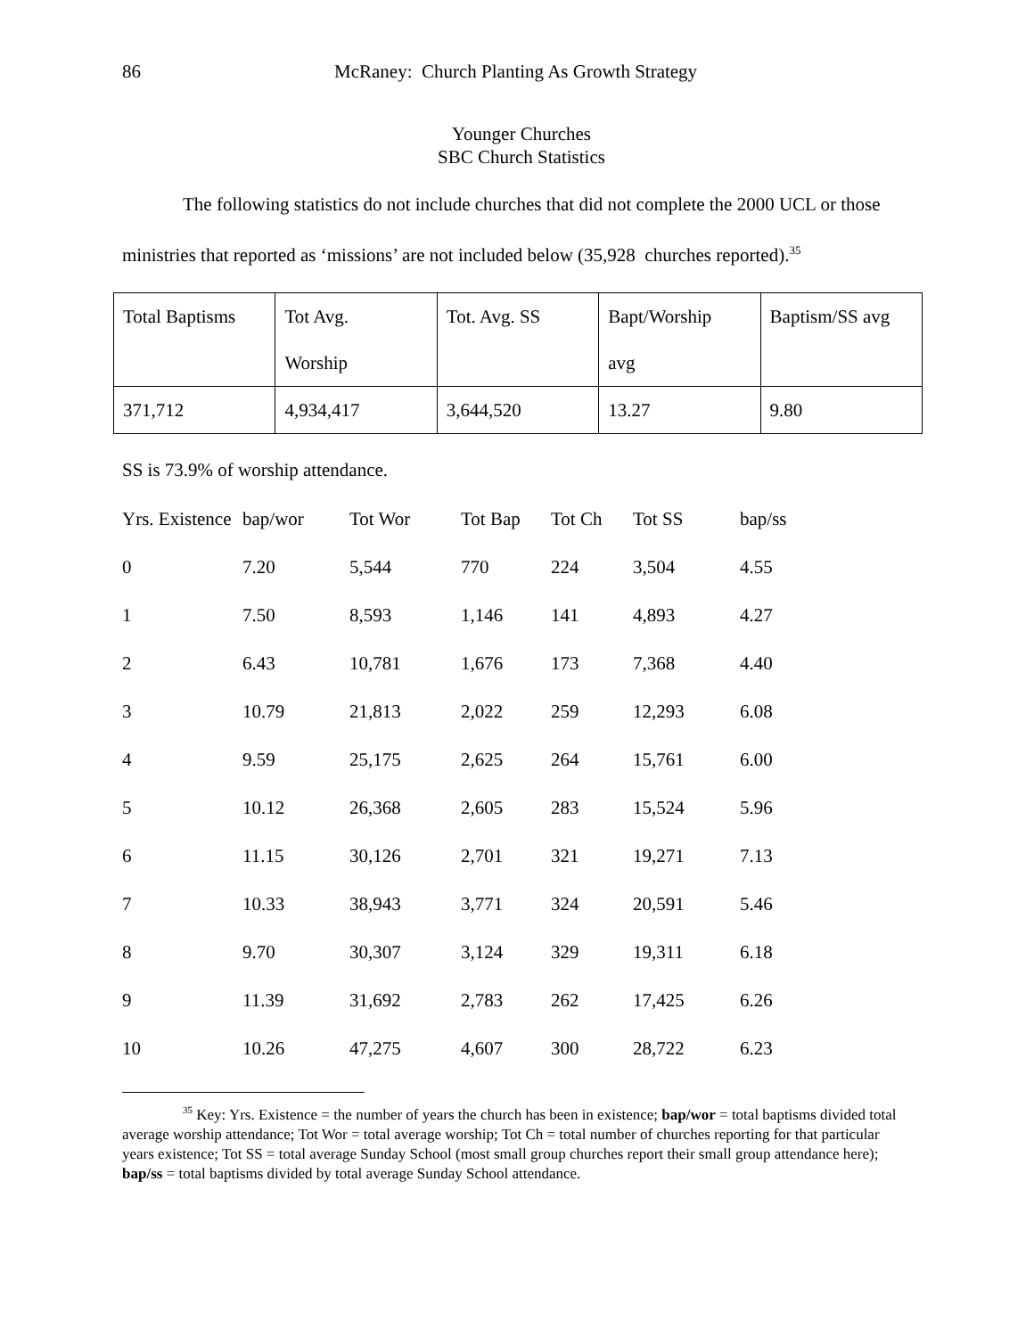86 McRaney: Church Planting As Growth Strategy
Younger Churches
SBC Church Statistics
The following statistics do not include churches that did not complete the 2000 UCL or those ministries that reported as ‘missions’ are not included below (35,928 churches reported).<sup>35</sup>
| Total Baptisms | Tot Avg. Worship | Tot. Avg. SS | Bapt/Worship avg | Baptism/SS avg |
| 371,712 | 4,934,417 | 3,644,520 | 13.27 | 9.80 |
SS is 73.9% of worship attendance.
| Yrs. Existence | bap/wor | Tot Wor | Tot Bap | Tot Ch | Tot SS | bap/ss |
| 0 | 7.20 | 5,544 | 770 | 224 | 3,504 | 4.55 |
| 1 | 7.50 | 8,593 | 1,146 | 141 | 4,893 | 4.27 |
| 2 | 6.43 | 10,781 | 1,676 | 173 | 7,368 | 4.40 |
| 3 | 10.79 | 21,813 | 2,022 | 259 | 12,293 | 6.08 |
| 4 | 9.59 | 25,175 | 2,625 | 264 | 15,761 | 6.00 |
| 5 | 10.12 | 26,368 | 2,605 | 283 | 15,524 | 5.96 |
| 6 | 11.15 | 30,126 | 2,701 | 321 | 19,271 | 7.13 |
| 7 | 10.33 | 38,943 | 3,771 | 324 | 20,591 | 5.46 |
| 8 | 9.70 | 30,307 | 3,124 | 329 | 19,311 | 6.18 |
| 9 | 11.39 | 31,692 | 2,783 | 262 | 17,425 | 6.26 |
| 10 | 10.26 | 47,275 | 4,607 | 300 | 28,722 | 6.23 |
<sup>35</sup> Key: Yrs. Existence = the number of years the church has been in existence; bap/wor = total baptisms divided total average worship attendance; Tot Wor = total average worship; Tot Ch = total number of churches reporting for that particular years existence; Tot SS = total average Sunday School (most small group churches report their small group attendance here); bap/ss = total baptisms divided by total average Sunday School attendance.